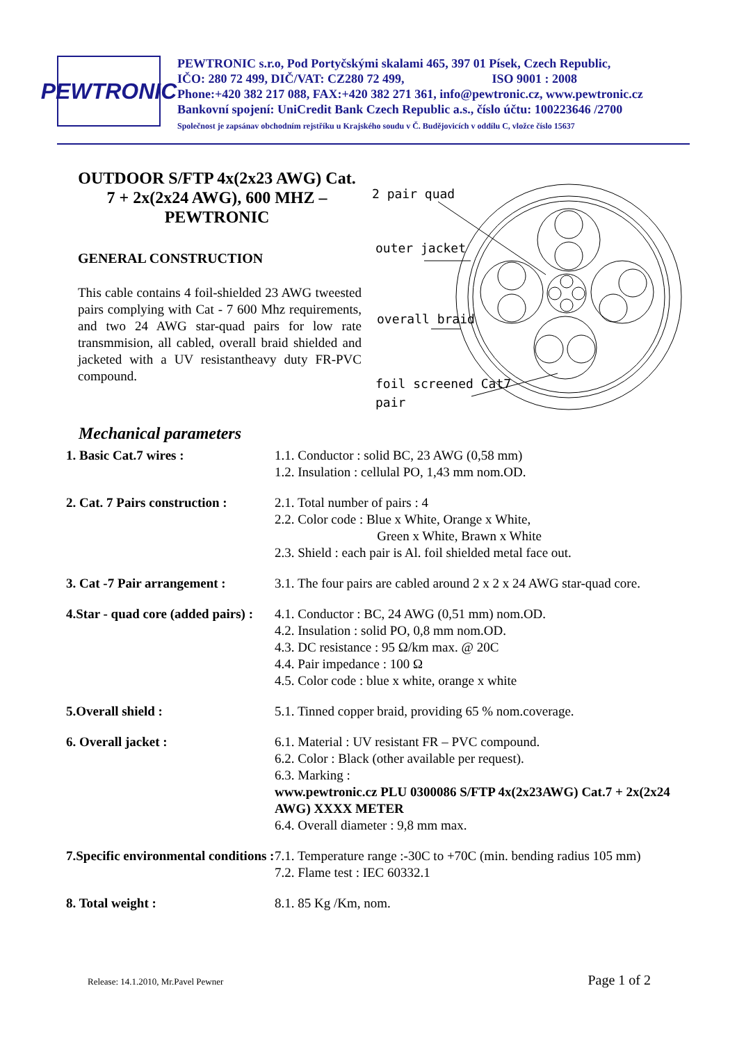PEWTRONIC
PEWTRONIC s.r.o, Pod Portyčskými skalami 465, 397 01 Písek, Czech Republic,
IČO: 280 72 499, DIČ/VAT: CZ280 72 499, ISO 9001 : 2008
Phone:+420 382 217 088, FAX:+420 382 271 361, info@pewtronic.cz, www.pewtronic.cz
Bankovní spojení: UniCredit Bank Czech Republic a.s., číslo účtu: 100223646 /2700
Společnost je zapsánav obchodním rejstříku u Krajského soudu v Č. Budějovicích v oddílu C, vložce číslo 15637
OUTDOOR S/FTP 4x(2x23 AWG) Cat. 7 + 2x(2x24 AWG), 600 MHZ – PEWTRONIC
GENERAL CONSTRUCTION
This cable contains 4 foil-shielded 23 AWG tweested pairs complying with Cat - 7 600 Mhz requirements, and two 24 AWG star-quad pairs for low rate transmmision, all cabled, overall braid shielded and jacketed with a UV resistantheavy duty FR-PVC compound.
2 pair quad
outer jacket
overall braid
foil screened Cat7
pair
Mechanical parameters
| 1. Basic Cat.7 wires : | 1.1. Conductor : solid BC, 23 AWG (0,58 mm) 1.2. Insulation : cellulal PO, 1,43 mm nom.OD. |
| 2. Cat. 7 Pairs construction : | 2.1. Total number of pairs : 4 2.2. Color code : Blue x White, Orange x White, Green x White, Brawn x White 2.3. Shield : each pair is Al. foil shielded metal face out. |
| 3. Cat -7 Pair arrangement : | 3.1. The four pairs are cabled around 2 x 2 x 24 AWG star-quad core. |
| 4.Star - quad core (added pairs) : | 4.1. Conductor : BC, 24 AWG (0,51 mm) nom.OD. 4.2. Insulation : solid PO, 0,8 mm nom.OD. 4.3. DC resistance : 95 Ω/km max. @ 20C 4.4. Pair impedance : 100 Ω 4.5. Color code : blue x white, orange x white |
| 5.Overall shield : | 5.1. Tinned copper braid, providing 65 % nom.coverage. |
| 6. Overall jacket : | 6.1. Material : UV resistant FR – PVC compound. 6.2. Color : Black (other available per request). 6.3. Marking : www.pewtronic.cz PLU 0300086 S/FTP 4x(2x23AWG) Cat.7 + 2x(2x24 AWG) XXXX METER 6.4. Overall diameter : 9,8 mm max. |
| 7.Specific environmental conditions : | 7.1. Temperature range :-30C to +70C (min. bending radius 105 mm) 7.2. Flame test : IEC 60332.1 |
| 8. Total weight : | 8.1. 85 Kg /Km, nom. |
Release: 14.1.2010, Mr.Pavel Pewner Page 1 of 2